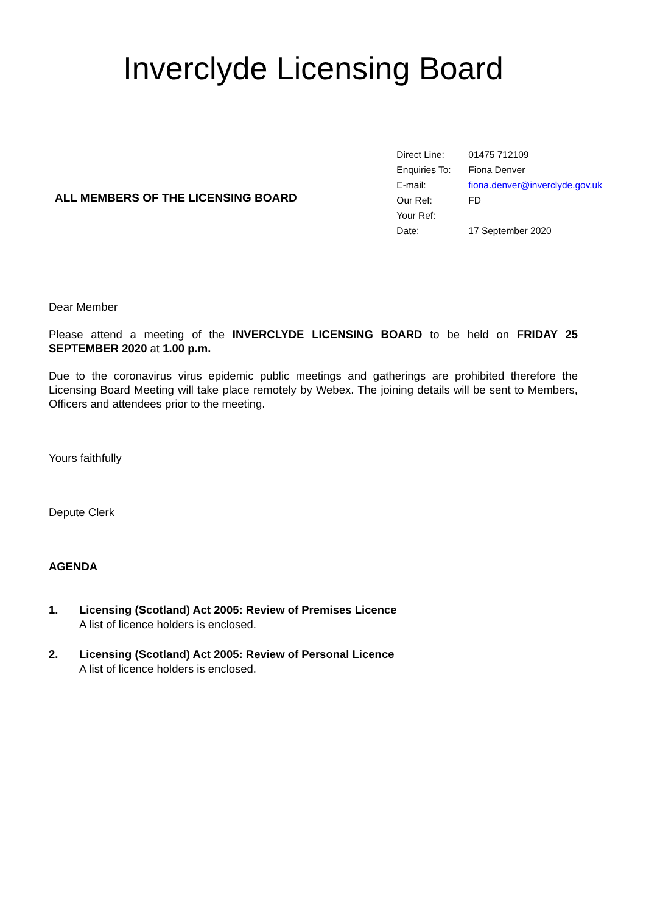Inverclyde Licensing Board
ALL MEMBERS OF THE LICENSING BOARD
| Direct Line: | 01475 712109 |
| Enquiries To: | Fiona Denver |
| E-mail: | fiona.denver@inverclyde.gov.uk |
| Our Ref: | FD |
| Your Ref: | |
| Date: | 17 September 2020 |
Dear Member
Please attend a meeting of the INVERCLYDE LICENSING BOARD to be held on FRIDAY 25 SEPTEMBER 2020 at 1.00 p.m.
Due to the coronavirus virus epidemic public meetings and gatherings are prohibited therefore the Licensing Board Meeting will take place remotely by Webex. The joining details will be sent to Members, Officers and attendees prior to the meeting.
Yours faithfully
Depute Clerk
AGENDA
1. Licensing (Scotland) Act 2005: Review of Premises Licence
A list of licence holders is enclosed.
2. Licensing (Scotland) Act 2005: Review of Personal Licence
A list of licence holders is enclosed.